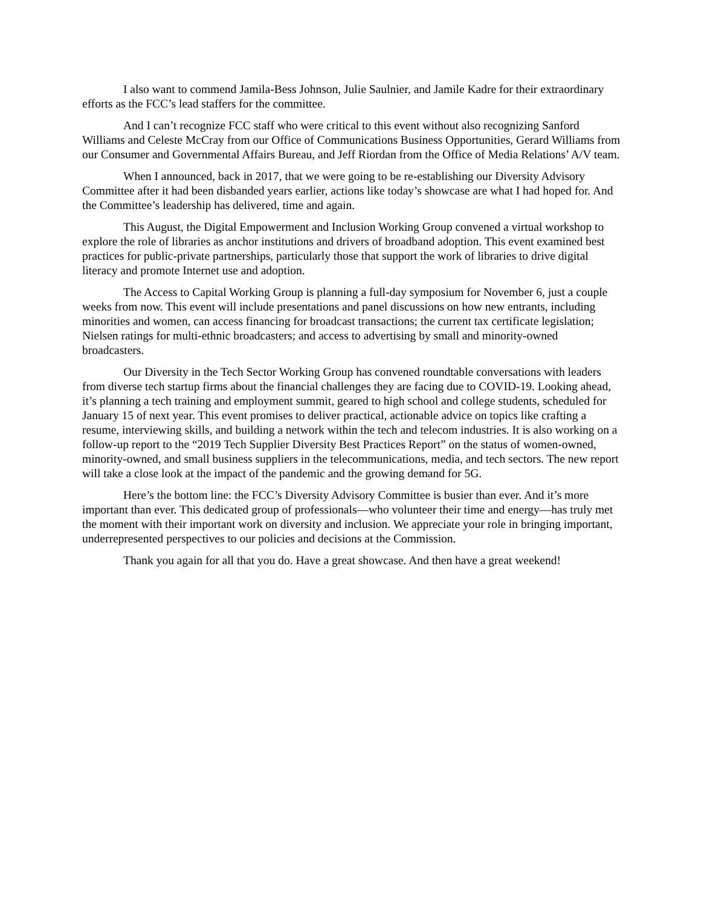I also want to commend Jamila-Bess Johnson, Julie Saulnier, and Jamile Kadre for their extraordinary efforts as the FCC’s lead staffers for the committee.
And I can’t recognize FCC staff who were critical to this event without also recognizing Sanford Williams and Celeste McCray from our Office of Communications Business Opportunities, Gerard Williams from our Consumer and Governmental Affairs Bureau, and Jeff Riordan from the Office of Media Relations’ A/V team.
When I announced, back in 2017, that we were going to be re-establishing our Diversity Advisory Committee after it had been disbanded years earlier, actions like today’s showcase are what I had hoped for. And the Committee’s leadership has delivered, time and again.
This August, the Digital Empowerment and Inclusion Working Group convened a virtual workshop to explore the role of libraries as anchor institutions and drivers of broadband adoption. This event examined best practices for public-private partnerships, particularly those that support the work of libraries to drive digital literacy and promote Internet use and adoption.
The Access to Capital Working Group is planning a full-day symposium for November 6, just a couple weeks from now. This event will include presentations and panel discussions on how new entrants, including minorities and women, can access financing for broadcast transactions; the current tax certificate legislation; Nielsen ratings for multi-ethnic broadcasters; and access to advertising by small and minority-owned broadcasters.
Our Diversity in the Tech Sector Working Group has convened roundtable conversations with leaders from diverse tech startup firms about the financial challenges they are facing due to COVID-19. Looking ahead, it’s planning a tech training and employment summit, geared to high school and college students, scheduled for January 15 of next year. This event promises to deliver practical, actionable advice on topics like crafting a resume, interviewing skills, and building a network within the tech and telecom industries. It is also working on a follow-up report to the “2019 Tech Supplier Diversity Best Practices Report” on the status of women-owned, minority-owned, and small business suppliers in the telecommunications, media, and tech sectors. The new report will take a close look at the impact of the pandemic and the growing demand for 5G.
Here’s the bottom line: the FCC’s Diversity Advisory Committee is busier than ever. And it’s more important than ever. This dedicated group of professionals—who volunteer their time and energy—has truly met the moment with their important work on diversity and inclusion. We appreciate your role in bringing important, underrepresented perspectives to our policies and decisions at the Commission.
Thank you again for all that you do. Have a great showcase. And then have a great weekend!